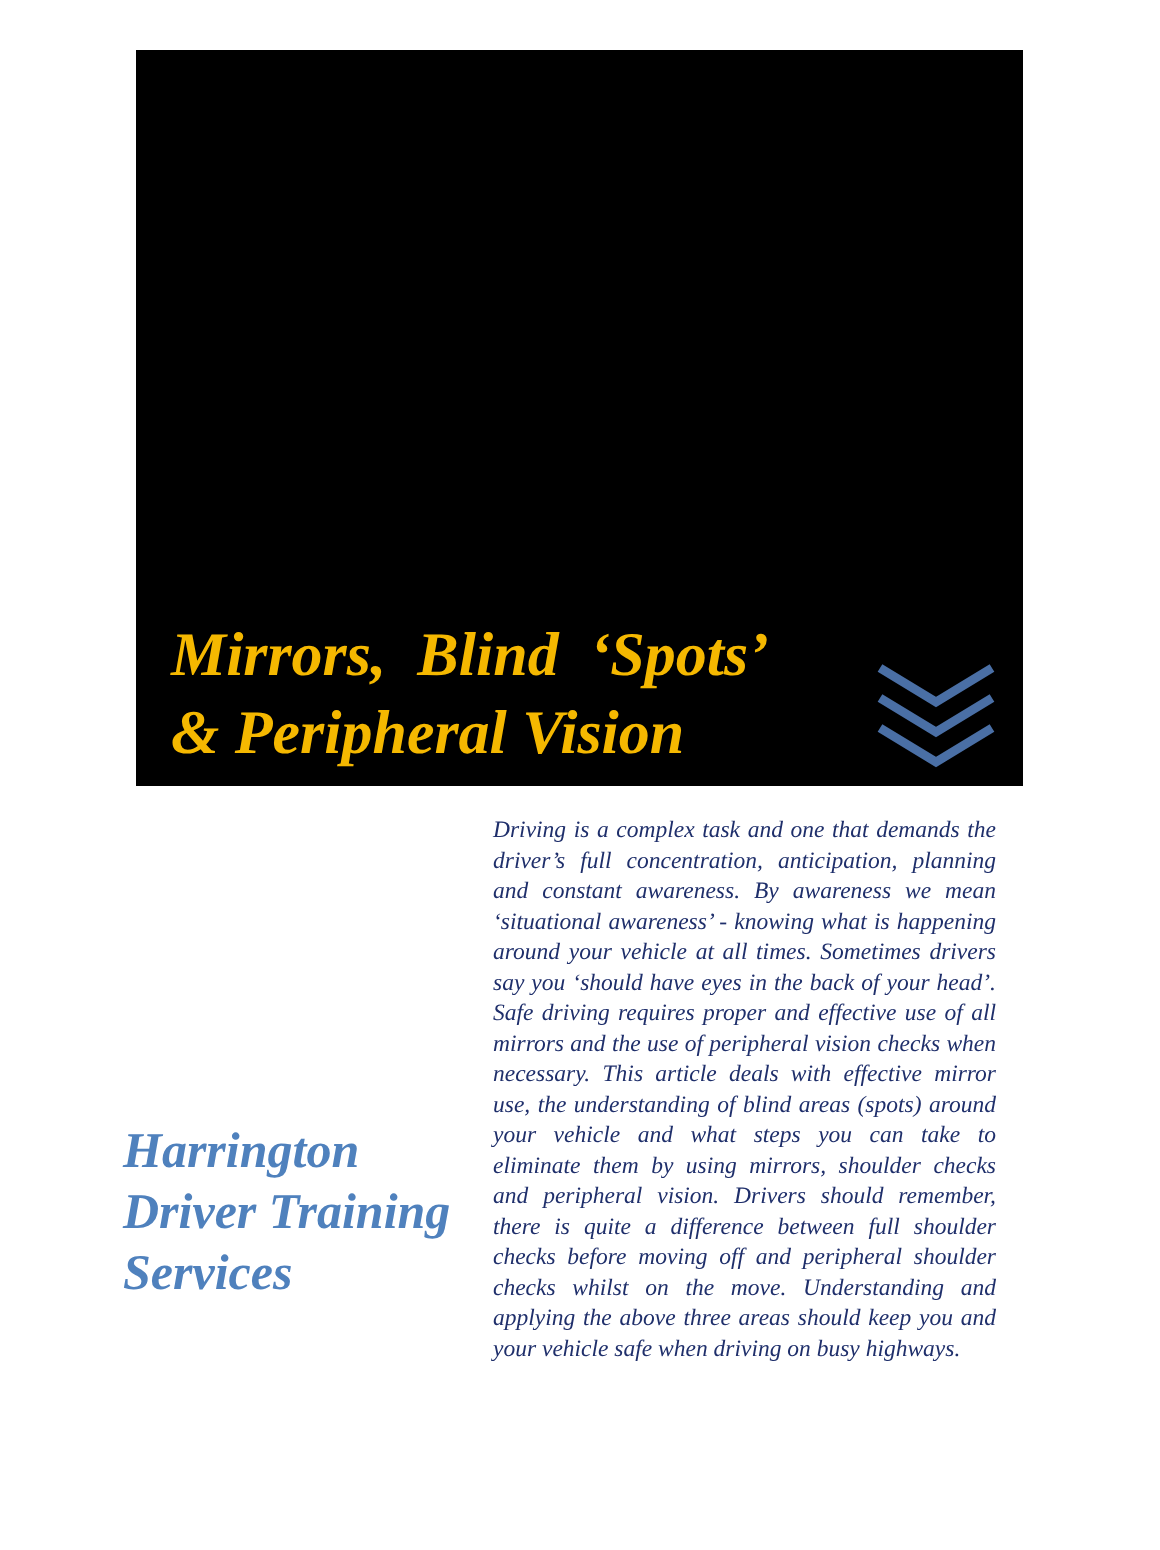Mirrors, Blind ‘Spots’
& Peripheral Vision
Harrington Driver Training Services
Driving is a complex task and one that demands the driver’s full concentration, anticipation, planning and constant awareness. By awareness we mean ‘situational awareness’ - knowing what is happening around your vehicle at all times. Sometimes drivers say you ‘should have eyes in the back of your head’. Safe driving requires proper and effective use of all mirrors and the use of peripheral vision checks when necessary. This article deals with effective mirror use, the understanding of blind areas (spots) around your vehicle and what steps you can take to eliminate them by using mirrors, shoulder checks and peripheral vision. Drivers should remember, there is quite a difference between full shoulder checks before moving off and peripheral shoulder checks whilst on the move. Understanding and applying the above three areas should keep you and your vehicle safe when driving on busy highways.